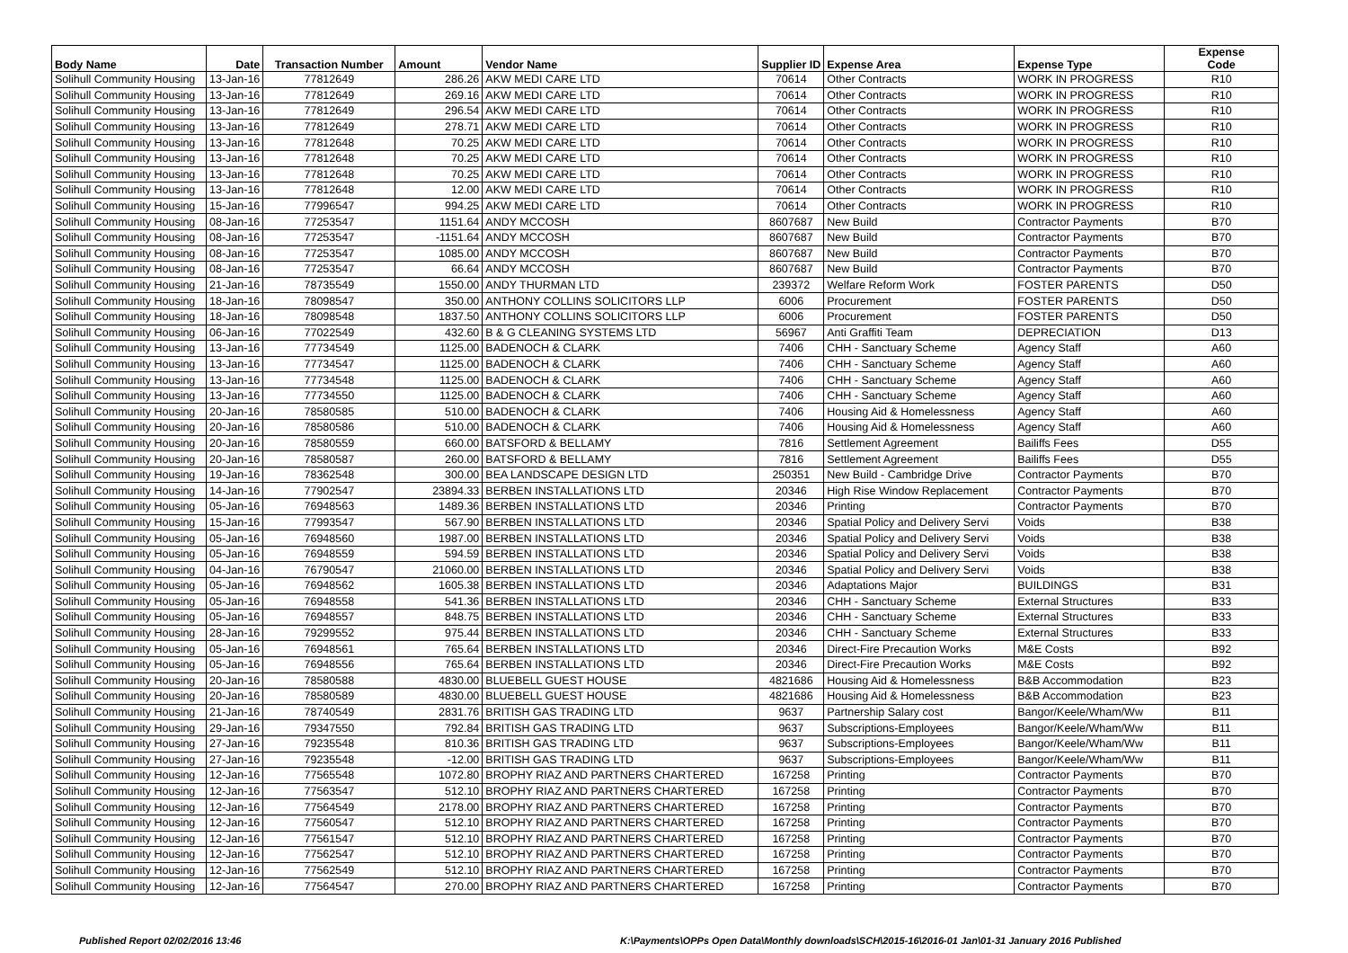| Body Name | Date | Transaction Number | Amount | Vendor Name | Supplier ID | Expense Area | Expense Type | Expense Code |
| --- | --- | --- | --- | --- | --- | --- | --- | --- |
| Solihull Community Housing | 13-Jan-16 | 77812649 | 286.26 | AKW MEDI CARE LTD | 70614 | Other Contracts | WORK IN PROGRESS | R10 |
| Solihull Community Housing | 13-Jan-16 | 77812649 | 269.16 | AKW MEDI CARE LTD | 70614 | Other Contracts | WORK IN PROGRESS | R10 |
| Solihull Community Housing | 13-Jan-16 | 77812649 | 296.54 | AKW MEDI CARE LTD | 70614 | Other Contracts | WORK IN PROGRESS | R10 |
| Solihull Community Housing | 13-Jan-16 | 77812649 | 278.71 | AKW MEDI CARE LTD | 70614 | Other Contracts | WORK IN PROGRESS | R10 |
| Solihull Community Housing | 13-Jan-16 | 77812648 | 70.25 | AKW MEDI CARE LTD | 70614 | Other Contracts | WORK IN PROGRESS | R10 |
| Solihull Community Housing | 13-Jan-16 | 77812648 | 70.25 | AKW MEDI CARE LTD | 70614 | Other Contracts | WORK IN PROGRESS | R10 |
| Solihull Community Housing | 13-Jan-16 | 77812648 | 70.25 | AKW MEDI CARE LTD | 70614 | Other Contracts | WORK IN PROGRESS | R10 |
| Solihull Community Housing | 13-Jan-16 | 77812648 | 12.00 | AKW MEDI CARE LTD | 70614 | Other Contracts | WORK IN PROGRESS | R10 |
| Solihull Community Housing | 15-Jan-16 | 77996547 | 994.25 | AKW MEDI CARE LTD | 70614 | Other Contracts | WORK IN PROGRESS | R10 |
| Solihull Community Housing | 08-Jan-16 | 77253547 | 1151.64 | ANDY MCCOSH | 8607687 | New Build | Contractor Payments | B70 |
| Solihull Community Housing | 08-Jan-16 | 77253547 | -1151.64 | ANDY MCCOSH | 8607687 | New Build | Contractor Payments | B70 |
| Solihull Community Housing | 08-Jan-16 | 77253547 | 1085.00 | ANDY MCCOSH | 8607687 | New Build | Contractor Payments | B70 |
| Solihull Community Housing | 08-Jan-16 | 77253547 | 66.64 | ANDY MCCOSH | 8607687 | New Build | Contractor Payments | B70 |
| Solihull Community Housing | 21-Jan-16 | 78735549 | 1550.00 | ANDY THURMAN LTD | 239372 | Welfare Reform Work | FOSTER PARENTS | D50 |
| Solihull Community Housing | 18-Jan-16 | 78098547 | 350.00 | ANTHONY COLLINS SOLICITORS LLP | 6006 | Procurement | FOSTER PARENTS | D50 |
| Solihull Community Housing | 18-Jan-16 | 78098548 | 1837.50 | ANTHONY COLLINS SOLICITORS LLP | 6006 | Procurement | FOSTER PARENTS | D50 |
| Solihull Community Housing | 06-Jan-16 | 77022549 | 432.60 | B & G CLEANING SYSTEMS LTD | 56967 | Anti Graffiti Team | DEPRECIATION | D13 |
| Solihull Community Housing | 13-Jan-16 | 77734549 | 1125.00 | BADENOCH & CLARK | 7406 | CHH - Sanctuary Scheme | Agency Staff | A60 |
| Solihull Community Housing | 13-Jan-16 | 77734547 | 1125.00 | BADENOCH & CLARK | 7406 | CHH - Sanctuary Scheme | Agency Staff | A60 |
| Solihull Community Housing | 13-Jan-16 | 77734548 | 1125.00 | BADENOCH & CLARK | 7406 | CHH - Sanctuary Scheme | Agency Staff | A60 |
| Solihull Community Housing | 13-Jan-16 | 77734550 | 1125.00 | BADENOCH & CLARK | 7406 | CHH - Sanctuary Scheme | Agency Staff | A60 |
| Solihull Community Housing | 20-Jan-16 | 78580585 | 510.00 | BADENOCH & CLARK | 7406 | Housing Aid & Homelessness | Agency Staff | A60 |
| Solihull Community Housing | 20-Jan-16 | 78580586 | 510.00 | BADENOCH & CLARK | 7406 | Housing Aid & Homelessness | Agency Staff | A60 |
| Solihull Community Housing | 20-Jan-16 | 78580559 | 660.00 | BATSFORD & BELLAMY | 7816 | Settlement Agreement | Bailiffs Fees | D55 |
| Solihull Community Housing | 20-Jan-16 | 78580587 | 260.00 | BATSFORD & BELLAMY | 7816 | Settlement Agreement | Bailiffs Fees | D55 |
| Solihull Community Housing | 19-Jan-16 | 78362548 | 300.00 | BEA LANDSCAPE DESIGN LTD | 250351 | New Build - Cambridge Drive | Contractor Payments | B70 |
| Solihull Community Housing | 14-Jan-16 | 77902547 | 23894.33 | BERBEN INSTALLATIONS LTD | 20346 | High Rise Window Replacement | Contractor Payments | B70 |
| Solihull Community Housing | 05-Jan-16 | 76948563 | 1489.36 | BERBEN INSTALLATIONS LTD | 20346 | Printing | Contractor Payments | B70 |
| Solihull Community Housing | 15-Jan-16 | 77993547 | 567.90 | BERBEN INSTALLATIONS LTD | 20346 | Spatial Policy and Delivery Servi | Voids | B38 |
| Solihull Community Housing | 05-Jan-16 | 76948560 | 1987.00 | BERBEN INSTALLATIONS LTD | 20346 | Spatial Policy and Delivery Servi | Voids | B38 |
| Solihull Community Housing | 05-Jan-16 | 76948559 | 594.59 | BERBEN INSTALLATIONS LTD | 20346 | Spatial Policy and Delivery Servi | Voids | B38 |
| Solihull Community Housing | 04-Jan-16 | 76790547 | 21060.00 | BERBEN INSTALLATIONS LTD | 20346 | Spatial Policy and Delivery Servi | Voids | B38 |
| Solihull Community Housing | 05-Jan-16 | 76948562 | 1605.38 | BERBEN INSTALLATIONS LTD | 20346 | Adaptations Major | BUILDINGS | B31 |
| Solihull Community Housing | 05-Jan-16 | 76948558 | 541.36 | BERBEN INSTALLATIONS LTD | 20346 | CHH - Sanctuary Scheme | External Structures | B33 |
| Solihull Community Housing | 05-Jan-16 | 76948557 | 848.75 | BERBEN INSTALLATIONS LTD | 20346 | CHH - Sanctuary Scheme | External Structures | B33 |
| Solihull Community Housing | 28-Jan-16 | 79299552 | 975.44 | BERBEN INSTALLATIONS LTD | 20346 | CHH - Sanctuary Scheme | External Structures | B33 |
| Solihull Community Housing | 05-Jan-16 | 76948561 | 765.64 | BERBEN INSTALLATIONS LTD | 20346 | Direct-Fire Precaution Works | M&E Costs | B92 |
| Solihull Community Housing | 05-Jan-16 | 76948556 | 765.64 | BERBEN INSTALLATIONS LTD | 20346 | Direct-Fire Precaution Works | M&E Costs | B92 |
| Solihull Community Housing | 20-Jan-16 | 78580588 | 4830.00 | BLUEBELL GUEST HOUSE | 4821686 | Housing Aid & Homelessness | B&B Accommodation | B23 |
| Solihull Community Housing | 20-Jan-16 | 78580589 | 4830.00 | BLUEBELL GUEST HOUSE | 4821686 | Housing Aid & Homelessness | B&B Accommodation | B23 |
| Solihull Community Housing | 21-Jan-16 | 78740549 | 2831.76 | BRITISH GAS TRADING LTD | 9637 | Partnership Salary cost | Bangor/Keele/Wham/Ww | B11 |
| Solihull Community Housing | 29-Jan-16 | 79347550 | 792.84 | BRITISH GAS TRADING LTD | 9637 | Subscriptions-Employees | Bangor/Keele/Wham/Ww | B11 |
| Solihull Community Housing | 27-Jan-16 | 79235548 | 810.36 | BRITISH GAS TRADING LTD | 9637 | Subscriptions-Employees | Bangor/Keele/Wham/Ww | B11 |
| Solihull Community Housing | 27-Jan-16 | 79235548 | -12.00 | BRITISH GAS TRADING LTD | 9637 | Subscriptions-Employees | Bangor/Keele/Wham/Ww | B11 |
| Solihull Community Housing | 12-Jan-16 | 77565548 | 1072.80 | BROPHY RIAZ AND PARTNERS CHARTERED | 167258 | Printing | Contractor Payments | B70 |
| Solihull Community Housing | 12-Jan-16 | 77563547 | 512.10 | BROPHY RIAZ AND PARTNERS CHARTERED | 167258 | Printing | Contractor Payments | B70 |
| Solihull Community Housing | 12-Jan-16 | 77564549 | 2178.00 | BROPHY RIAZ AND PARTNERS CHARTERED | 167258 | Printing | Contractor Payments | B70 |
| Solihull Community Housing | 12-Jan-16 | 77560547 | 512.10 | BROPHY RIAZ AND PARTNERS CHARTERED | 167258 | Printing | Contractor Payments | B70 |
| Solihull Community Housing | 12-Jan-16 | 77561547 | 512.10 | BROPHY RIAZ AND PARTNERS CHARTERED | 167258 | Printing | Contractor Payments | B70 |
| Solihull Community Housing | 12-Jan-16 | 77562547 | 512.10 | BROPHY RIAZ AND PARTNERS CHARTERED | 167258 | Printing | Contractor Payments | B70 |
| Solihull Community Housing | 12-Jan-16 | 77562549 | 512.10 | BROPHY RIAZ AND PARTNERS CHARTERED | 167258 | Printing | Contractor Payments | B70 |
| Solihull Community Housing | 12-Jan-16 | 77564547 | 270.00 | BROPHY RIAZ AND PARTNERS CHARTERED | 167258 | Printing | Contractor Payments | B70 |
Published Report 02/02/2016 13:46
K:\Payments\OPPs Open Data\Monthly downloads\SCH\2015-16\2016-01 Jan\01-31 January 2016 Published